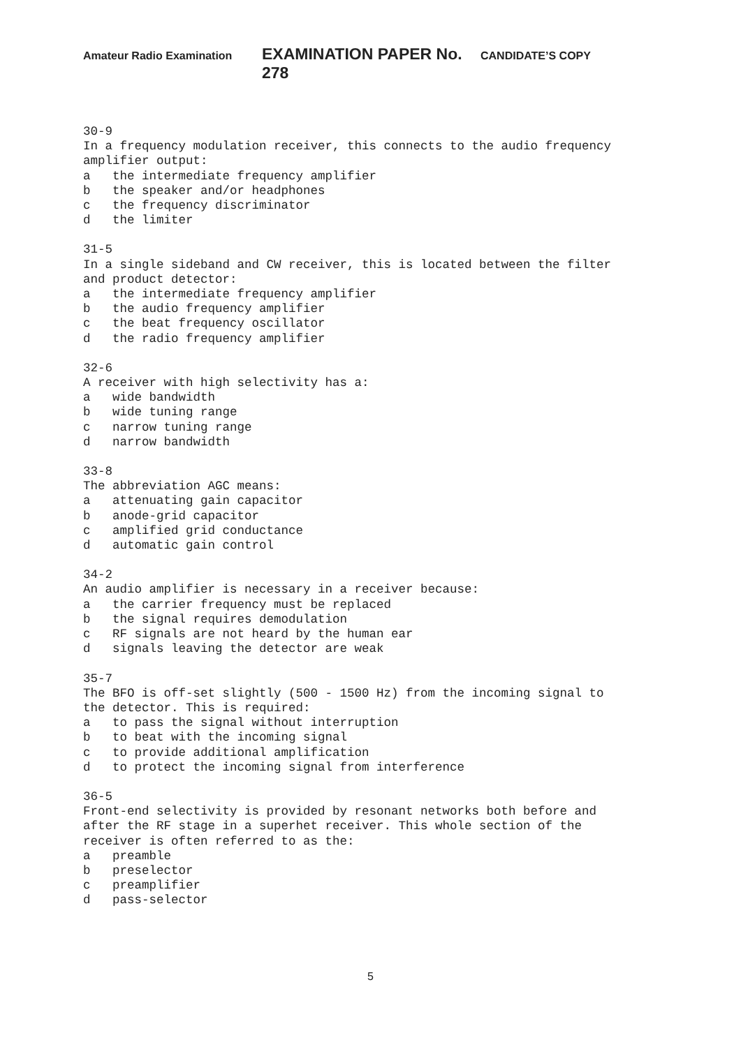Amateur Radio Examination EXAMINATION PAPER No. 278 CANDIDATE’S COPY
30-9
In a frequency modulation receiver, this connects to the audio frequency
amplifier output:
a the intermediate frequency amplifier
b the speaker and/or headphones
c the frequency discriminator
d the limiter
31-5
In a single sideband and CW receiver, this is located between the filter
and product detector:
a the intermediate frequency amplifier
b the audio frequency amplifier
c the beat frequency oscillator
d the radio frequency amplifier
32-6
A receiver with high selectivity has a:
a wide bandwidth
b wide tuning range
c narrow tuning range
d narrow bandwidth
33-8
The abbreviation AGC means:
a attenuating gain capacitor
b anode-grid capacitor
c amplified grid conductance
d automatic gain control
34-2
An audio amplifier is necessary in a receiver because:
a the carrier frequency must be replaced
b the signal requires demodulation
c RF signals are not heard by the human ear
d signals leaving the detector are weak
35-7
The BFO is off-set slightly (500 - 1500 Hz) from the incoming signal to
the detector. This is required:
a to pass the signal without interruption
b to beat with the incoming signal
c to provide additional amplification
d to protect the incoming signal from interference
36-5
Front-end selectivity is provided by resonant networks both before and
after the RF stage in a superhet receiver. This whole section of the
receiver is often referred to as the:
a preamble
b preselector
c preamplifier
d pass-selector
5